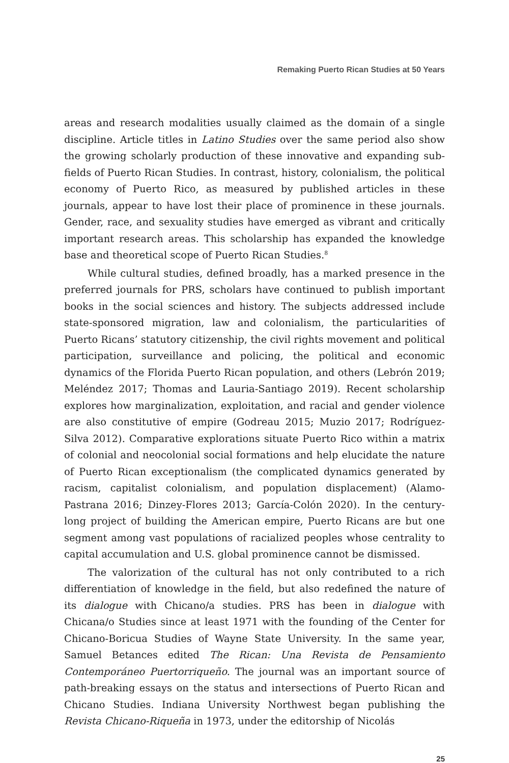Remaking Puerto Rican Studies at 50 Years
areas and research modalities usually claimed as the domain of a single discipline. Article titles in Latino Studies over the same period also show the growing scholarly production of these innovative and expanding sub­fields of Puerto Rican Studies. In contrast, history, colonialism, the politi­cal economy of Puerto Rico, as measured by published articles in these journals, appear to have lost their place of prominence in these journals. Gender, race, and sexuality studies have emerged as vibrant and critically important research areas. This scholarship has expanded the knowledge base and theoretical scope of Puerto Rican Studies.<sup>8</sup>
While cultural studies, defined broadly, has a marked presence in the pre­ferred journals for PRS, scholars have continued to publish important books in the social sciences and history. The subjects addressed include state-sponsored migration, law and colonialism, the particularities of Puerto Ricans’ statutory citizenship, the civil rights movement and political participation, surveillance and policing, the political and economic dynamics of the Florida Puerto Rican population, and others (Lebrón 2019; Meléndez 2017; Thomas and Lauria-Santiago 2019). Recent scholarship explores how marginalization, exploita­tion, and racial and gender violence are also constitutive of empire (Godreau 2015; Muzio 2017; Rodríguez-Silva 2012). Comparative explorations situate Puerto Rico within a matrix of colonial and neocolonial social formations and help elucidate the nature of Puerto Rican exceptionalism (the complicated dynamics generated by racism, capitalist colonialism, and population displace­ment) (Alamo-Pastrana 2016; Dinzey-Flores 2013; García-Colón 2020). In the century-long project of building the American empire, Puerto Ricans are but one segment among vast populations of racialized peoples whose centrality to capital accumulation and U.S. global prominence cannot be dismissed.
The valorization of the cultural has not only contributed to a rich differ­entiation of knowledge in the field, but also redefined the nature of its dialogue with Chicano/a studies. PRS has been in dialogue with Chicana/o Studies since at least 1971 with the founding of the Center for Chicano-Boricua Studies of Wayne State University. In the same year, Samuel Betances edited The Rican: Una Revista de Pensamiento Contemporáneo Puertorriqueño. The journal was an important source of path-breaking essays on the status and intersections of Puerto Rican and Chicano Studies. Indiana University Northwest began pub­lishing the Revista Chicano-Riqueña in 1973, under the editorship of Nicolás
25